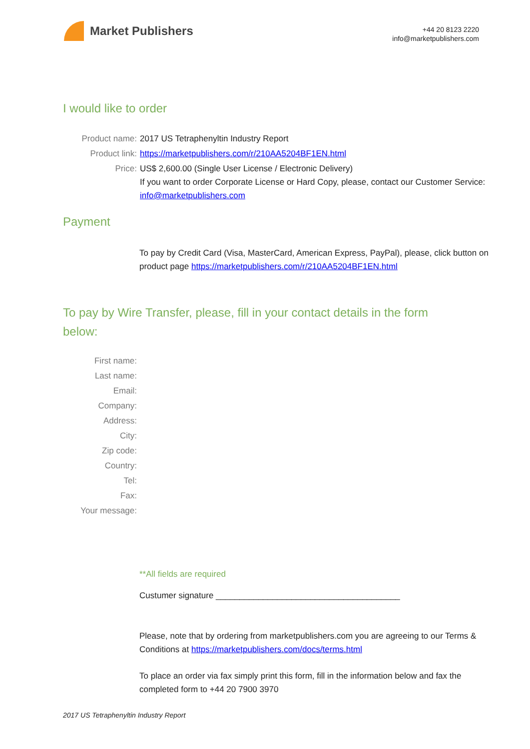Market Publishers
+44 20 8123 2220
info@marketpublishers.com
I would like to order
Product name: 2017 US Tetraphenyltin Industry Report
Product link: https://marketpublishers.com/r/210AA5204BF1EN.html
Price: US$ 2,600.00 (Single User License / Electronic Delivery)
If you want to order Corporate License or Hard Copy, please, contact our Customer Service:
info@marketpublishers.com
Payment
To pay by Credit Card (Visa, MasterCard, American Express, PayPal), please, click button on product page https://marketpublishers.com/r/210AA5204BF1EN.html
To pay by Wire Transfer, please, fill in your contact details in the form below:
First name:
Last name:
Email:
Company:
Address:
City:
Zip code:
Country:
Tel:
Fax:
Your message:
**All fields are required
Custumer signature _______________________________________
Please, note that by ordering from marketpublishers.com you are agreeing to our Terms & Conditions at https://marketpublishers.com/docs/terms.html
To place an order via fax simply print this form, fill in the information below and fax the completed form to +44 20 7900 3970
2017 US Tetraphenyltin Industry Report